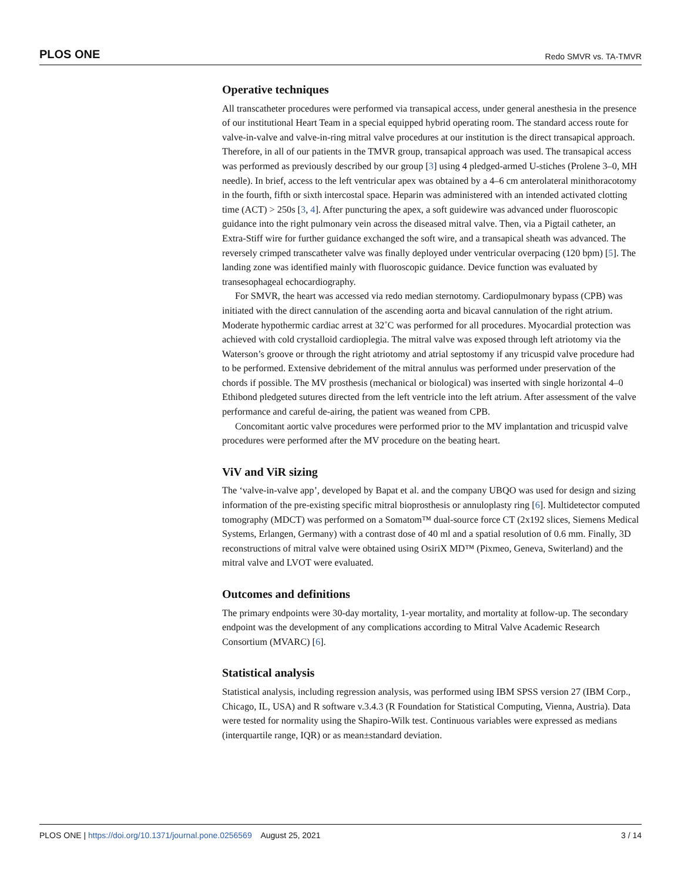PLOS ONE Redo SMVR vs. TA-TMVR
Operative techniques
All transcatheter procedures were performed via transapical access, under general anesthesia in the presence of our institutional Heart Team in a special equipped hybrid operating room. The standard access route for valve-in-valve and valve-in-ring mitral valve procedures at our institution is the direct transapical approach. Therefore, in all of our patients in the TMVR group, transapical approach was used. The transapical access was performed as previously described by our group [3] using 4 pledged-armed U-stiches (Prolene 3–0, MH needle). In brief, access to the left ventricular apex was obtained by a 4–6 cm anterolateral minithoracotomy in the fourth, fifth or sixth intercostal space. Heparin was administered with an intended activated clotting time (ACT) > 250s [3, 4]. After puncturing the apex, a soft guidewire was advanced under fluoroscopic guidance into the right pulmonary vein across the diseased mitral valve. Then, via a Pigtail catheter, an Extra-Stiff wire for further guidance exchanged the soft wire, and a transapical sheath was advanced. The reversely crimped transcatheter valve was finally deployed under ventricular overpacing (120 bpm) [5]. The landing zone was identified mainly with fluoroscopic guidance. Device function was evaluated by transesophageal echocardiography.
For SMVR, the heart was accessed via redo median sternotomy. Cardiopulmonary bypass (CPB) was initiated with the direct cannulation of the ascending aorta and bicaval cannulation of the right atrium. Moderate hypothermic cardiac arrest at 32˚C was performed for all procedures. Myocardial protection was achieved with cold crystalloid cardioplegia. The mitral valve was exposed through left atriotomy via the Waterson’s groove or through the right atriotomy and atrial septostomy if any tricuspid valve procedure had to be performed. Extensive debridement of the mitral annulus was performed under preservation of the chords if possible. The MV prosthesis (mechanical or biological) was inserted with single horizontal 4–0 Ethibond pledgeted sutures directed from the left ventricle into the left atrium. After assessment of the valve performance and careful de-airing, the patient was weaned from CPB.
Concomitant aortic valve procedures were performed prior to the MV implantation and tricuspid valve procedures were performed after the MV procedure on the beating heart.
ViV and ViR sizing
The ‘valve-in-valve app’, developed by Bapat et al. and the company UBQO was used for design and sizing information of the pre-existing specific mitral bioprosthesis or annuloplasty ring [6]. Multidetector computed tomography (MDCT) was performed on a Somatom™ dual-source force CT (2x192 slices, Siemens Medical Systems, Erlangen, Germany) with a contrast dose of 40 ml and a spatial resolution of 0.6 mm. Finally, 3D reconstructions of mitral valve were obtained using OsiriX MD™ (Pixmeo, Geneva, Switerland) and the mitral valve and LVOT were evaluated.
Outcomes and definitions
The primary endpoints were 30-day mortality, 1-year mortality, and mortality at follow-up. The secondary endpoint was the development of any complications according to Mitral Valve Academic Research Consortium (MVARC) [6].
Statistical analysis
Statistical analysis, including regression analysis, was performed using IBM SPSS version 27 (IBM Corp., Chicago, IL, USA) and R software v.3.4.3 (R Foundation for Statistical Computing, Vienna, Austria). Data were tested for normality using the Shapiro-Wilk test. Continuous variables were expressed as medians (interquartile range, IQR) or as mean±standard deviation.
PLOS ONE | https://doi.org/10.1371/journal.pone.0256569 August 25, 2021 3 / 14